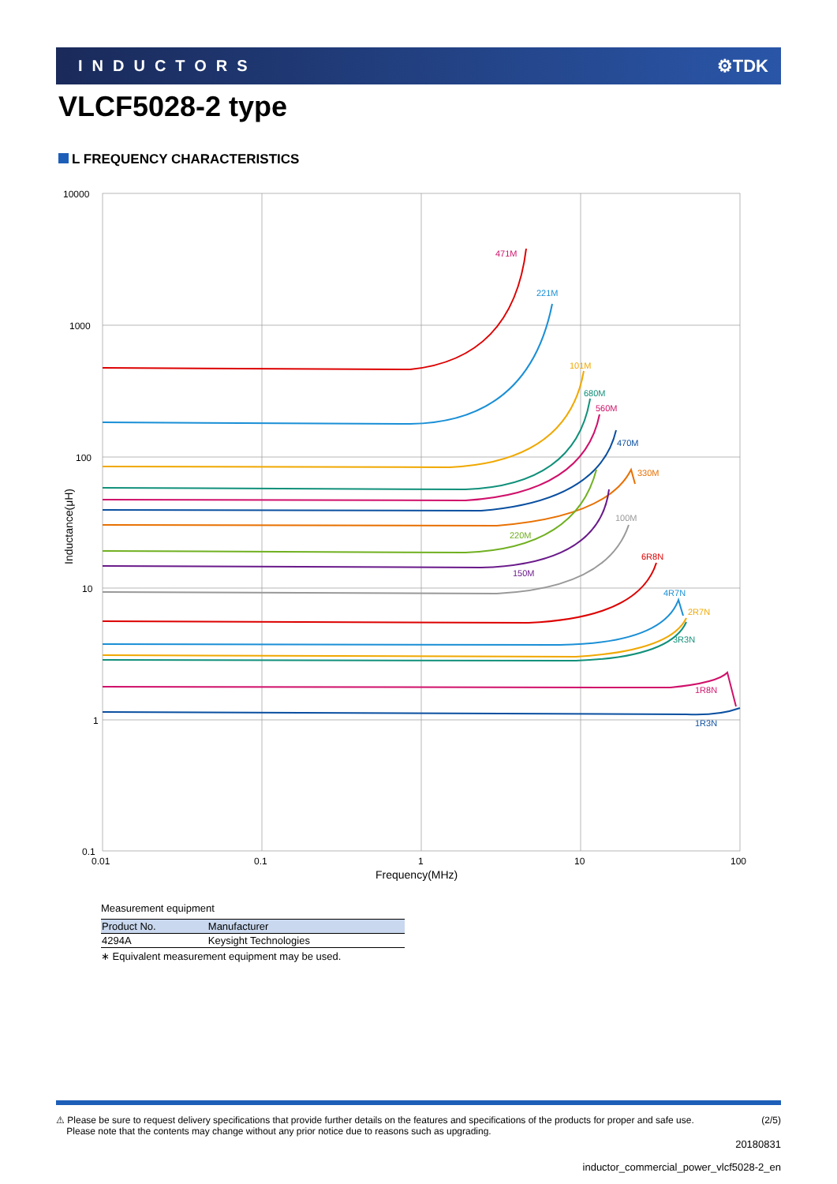INDUCTORS ⚙TDK
VLCF5028-2 type
L FREQUENCY CHARACTERISTICS
10000
1000
100
10
1
0.1
0.01
0.1
1
10
100
Frequency(MHz)
Inductance(μH)
471M
221M
101M
680M
560M
470M
330M
100M
220M
150M
6R8N
4R7N
2R7N
3R3N
1R8N
1R3N
Measurement equipment
| Product No. | Manufacturer |
| --- | --- |
| 4294A | Keysight Technologies |
∗ Equivalent measurement equipment may be used.
⚠ Please be sure to request delivery specifications that provide further details on the features and specifications of the products for proper and safe use.
Please note that the contents may change without any prior notice due to reasons such as upgrading.
(2/5)
20180831
inductor_commercial_power_vlcf5028-2_en